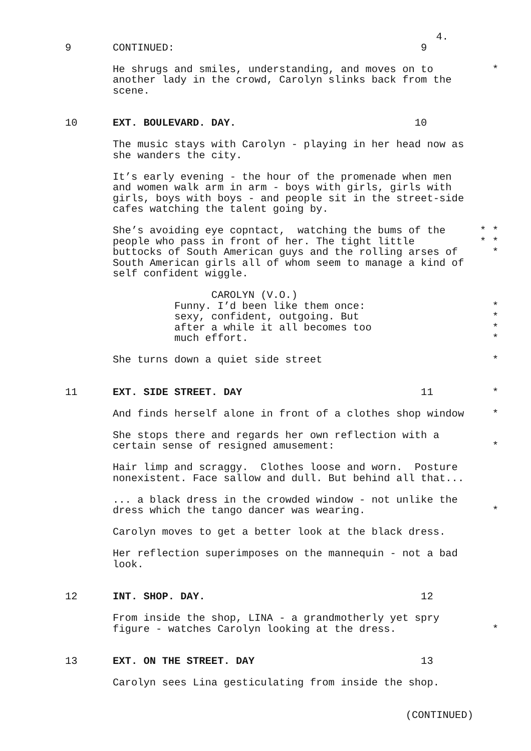4.
9 CONTINUED: 9
He shrugs and smiles, understanding, and moves on to another lady in the crowd, Carolyn slinks back from the scene.
*
10 EXT. BOULEVARD. DAY. 10
The music stays with Carolyn - playing in her head now as she wanders the city. It’s early evening - the hour of the promenade when men and women walk arm in arm - boys with girls, girls with girls, boys with boys - and people sit in the street-side cafes watching the talent going by.
She’s avoiding eye copntact, watching the bums of the people who pass in front of her. The tight little buttocks of South American guys and the rolling arses of South American girls all of whom seem to manage a kind of self confident wiggle.
* * * * *
CAROLYN (V.O.) Funny. I’d been like them once: sexy, confident, outgoing. But after a while it all becomes too much effort.
*
*
*
*
She turns down a quiet side street
*
11 EXT. SIDE STREET. DAY 11
*
And finds herself alone in front of a clothes shop window
*
She stops there and regards her own reflection with a certain sense of resigned amusement:
*
Hair limp and scraggy. Clothes loose and worn. Posture nonexistent. Face sallow and dull. But behind all that...
... a black dress in the crowded window - not unlike the dress which the tango dancer was wearing.
*
Carolyn moves to get a better look at the black dress. Her reflection superimposes on the mannequin - not a bad look.
12 INT. SHOP. DAY. 12
From inside the shop, LINA - a grandmotherly yet spry figure - watches Carolyn looking at the dress.
*
13 EXT. ON THE STREET. DAY 13
Carolyn sees Lina gesticulating from inside the shop.
(CONTINUED)